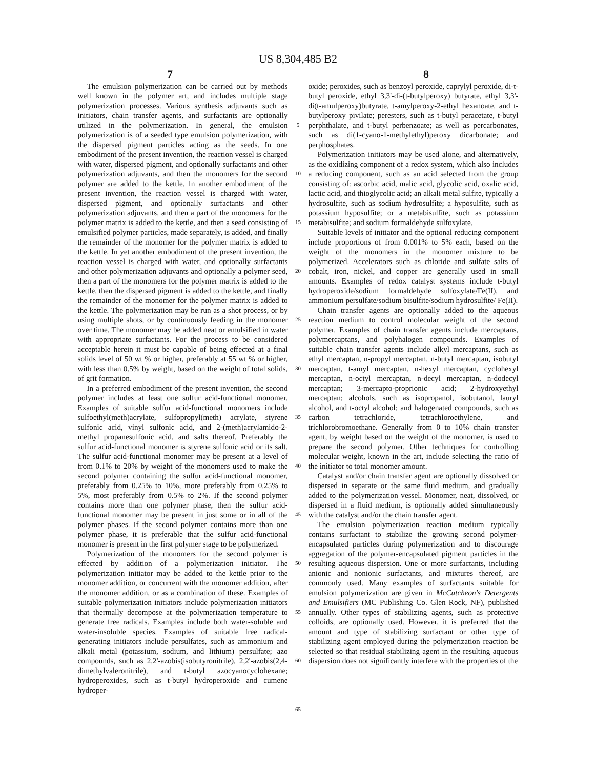US 8,304,485 B2
7 8
The emulsion polymerization can be carried out by methods well known in the polymer art, and includes multiple stage polymerization processes. Various synthesis adjuvants such as initiators, chain transfer agents, and surfactants are optionally utilized in the polymerization. In general, the emulsion polymerization is of a seeded type emulsion polymerization, with the dispersed pigment particles acting as the seeds. In one embodiment of the present invention, the reaction vessel is charged with water, dispersed pigment, and optionally surfactants and other polymerization adjuvants, and then the monomers for the second polymer are added to the kettle. In another embodiment of the present invention, the reaction vessel is charged with water, dispersed pigment, and optionally surfactants and other polymerization adjuvants, and then a part of the monomers for the polymer matrix is added to the kettle, and then a seed consisting of emulsified polymer particles, made separately, is added, and finally the remainder of the monomer for the polymer matrix is added to the kettle. In yet another embodiment of the present invention, the reaction vessel is charged with water, and optionally surfactants and other polymerization adjuvants and optionally a polymer seed, then a part of the monomers for the polymer matrix is added to the kettle, then the dispersed pigment is added to the kettle, and finally the remainder of the monomer for the polymer matrix is added to the kettle. The polymerization may be run as a shot process, or by using multiple shots, or by continuously feeding in the monomer over time. The monomer may be added neat or emulsified in water with appropriate surfactants. For the process to be considered acceptable herein it must be capable of being effected at a final solids level of 50 wt % or higher, preferably at 55 wt % or higher, with less than 0.5% by weight, based on the weight of total solids, of grit formation.
In a preferred embodiment of the present invention, the second polymer includes at least one sulfur acid-functional monomer. Examples of suitable sulfur acid-functional monomers include sulfoethyl(meth)acrylate, sulfopropyl(meth) acrylate, styrene sulfonic acid, vinyl sulfonic acid, and 2-(meth)acrylamido-2-methyl propanesulfonic acid, and salts thereof. Preferably the sulfur acid-functional monomer is styrene sulfonic acid or its salt. The sulfur acid-functional monomer may be present at a level of from 0.1% to 20% by weight of the monomers used to make the second polymer containing the sulfur acid-functional monomer, preferably from 0.25% to 10%, more preferably from 0.25% to 5%, most preferably from 0.5% to 2%. If the second polymer contains more than one polymer phase, then the sulfur acid-functional monomer may be present in just some or in all of the polymer phases. If the second polymer contains more than one polymer phase, it is preferable that the sulfur acid-functional monomer is present in the first polymer stage to be polymerized.
Polymerization of the monomers for the second polymer is effected by addition of a polymerization initiator. The polymerization initiator may be added to the kettle prior to the monomer addition, or concurrent with the monomer addition, after the monomer addition, or as a combination of these. Examples of suitable polymerization initiators include polymerization initiators that thermally decompose at the polymerization temperature to generate free radicals. Examples include both water-soluble and water-insoluble species. Examples of suitable free radical-generating initiators include persulfates, such as ammonium and alkali metal (potassium, sodium, and lithium) persulfate; azo compounds, such as 2,2'-azobis(isobutyronitrile), 2,2'-azobis(2,4-dimethylvaleronitrile), and t-butyl azocyanocyclohexane; hydroperoxides, such as t-butyl hydroperoxide and cumene hydroper-
5
10
15
20
25
30
35
40
45
50
55
60
65
oxide; peroxides, such as benzoyl peroxide, caprylyl peroxide, di-t-butyl peroxide, ethyl 3,3'-di-(t-butylperoxy) butyrate, ethyl 3,3'-di(t-amulperoxy)butyrate, t-amylperoxy-2-ethyl hexanoate, and t-butylperoxy pivilate; peresters, such as t-butyl peracetate, t-butyl perphthalate, and t-butyl perbenzoate; as well as percarbonates, such as di(1-cyano-1-methylethyl)peroxy dicarbonate; and perphosphates.
Polymerization initiators may be used alone, and alternatively, as the oxidizing component of a redox system, which also includes a reducing component, such as an acid selected from the group consisting of: ascorbic acid, malic acid, glycolic acid, oxalic acid, lactic acid, and thioglycolic acid; an alkali metal sulfite, typically a hydrosulfite, such as sodium hydrosulfite; a hyposulfite, such as potassium hyposulfite; or a metabisulfite, such as potassium metabisulfite; and sodium formaldehyde sulfoxylate.
Suitable levels of initiator and the optional reducing component include proportions of from 0.001% to 5% each, based on the weight of the monomers in the monomer mixture to be polymerized. Accelerators such as chloride and sulfate salts of cobalt, iron, nickel, and copper are generally used in small amounts. Examples of redox catalyst systems include t-butyl hydroperoxide/sodium formaldehyde sulfoxylate/Fe(II), and ammonium persulfate/sodium bisulfite/sodium hydrosulfite/ Fe(II).
Chain transfer agents are optionally added to the aqueous reaction medium to control molecular weight of the second polymer. Examples of chain transfer agents include mercaptans, polymercaptans, and polyhalogen compounds. Examples of suitable chain transfer agents include alkyl mercaptans, such as ethyl mercaptan, n-propyl mercaptan, n-butyl mercaptan, isobutyl mercaptan, t-amyl mercaptan, n-hexyl mercaptan, cyclohexyl mercaptan, n-octyl mercaptan, n-decyl mercaptan, n-dodecyl mercaptan; 3-mercapto-proprionic acid; 2-hydroxyethyl mercaptan; alcohols, such as isopropanol, isobutanol, lauryl alcohol, and t-octyl alcohol; and halogenated compounds, such as carbon tetrachloride, tetrachloroethylene, and trichlorobromoethane. Generally from 0 to 10% chain transfer agent, by weight based on the weight of the monomer, is used to prepare the second polymer. Other techniques for controlling molecular weight, known in the art, include selecting the ratio of the initiator to total monomer amount.
Catalyst and/or chain transfer agent are optionally dissolved or dispersed in separate or the same fluid medium, and gradually added to the polymerization vessel. Monomer, neat, dissolved, or dispersed in a fluid medium, is optionally added simultaneously with the catalyst and/or the chain transfer agent.
The emulsion polymerization reaction medium typically contains surfactant to stabilize the growing second polymer-encapsulated particles during polymerization and to discourage aggregation of the polymer-encapsulated pigment particles in the resulting aqueous dispersion. One or more surfactants, including anionic and nonionic surfactants, and mixtures thereof, are commonly used. Many examples of surfactants suitable for emulsion polymerization are given in McCutcheon's Detergents and Emulsifiers (MC Publishing Co. Glen Rock, NF), published annually. Other types of stabilizing agents, such as protective colloids, are optionally used. However, it is preferred that the amount and type of stabilizing surfactant or other type of stabilizing agent employed during the polymerization reaction be selected so that residual stabilizing agent in the resulting aqueous dispersion does not significantly interfere with the properties of the